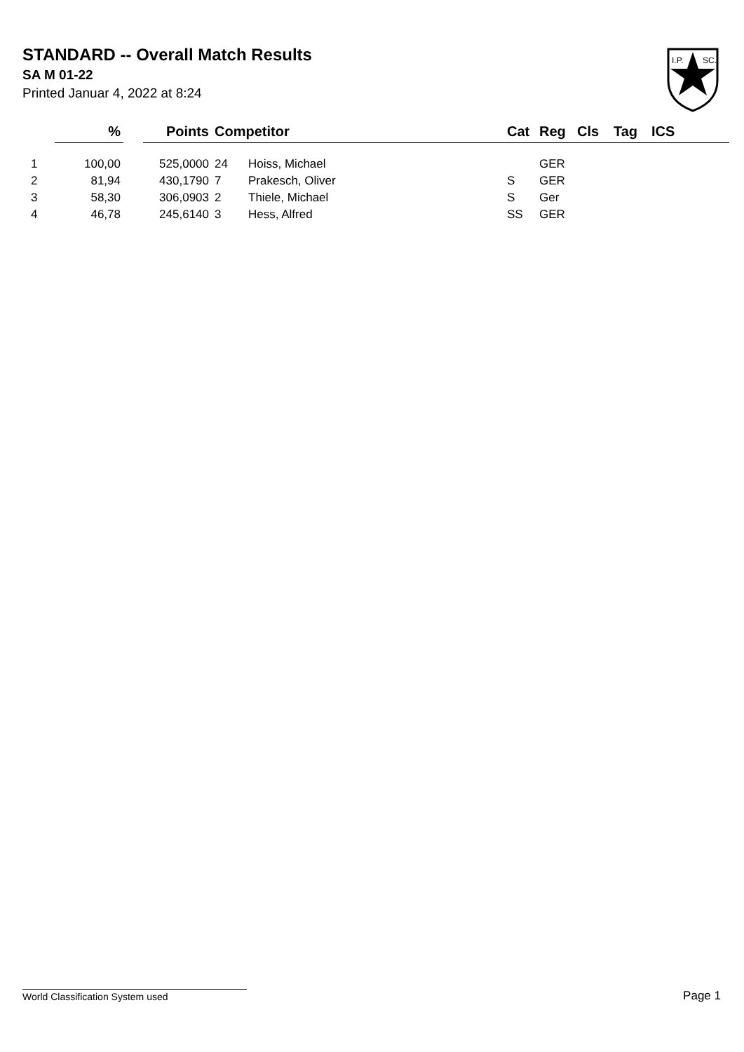STANDARD -- Overall Match Results
SA M 01-22
Printed Januar 4, 2022 at 8:24
I.P.
SC.
| | % | | Points | Competitor | | Cat | Reg | Cls | Tag | ICS |
| --- | --- | --- | --- | --- | --- | --- | --- | --- | --- | --- |
| 1 | 100,00 | | 525,0000 | 24 | Hoiss, Michael | | GER | | | |
| 2 | 81,94 | | 430,1790 | 7 | Prakesch, Oliver | S | GER | | | |
| 3 | 58,30 | | 306,0903 | 2 | Thiele, Michael | S | Ger | | | |
| 4 | 46,78 | | 245,6140 | 3 | Hess, Alfred | SS | GER | | | |
World Classification System used Page 1